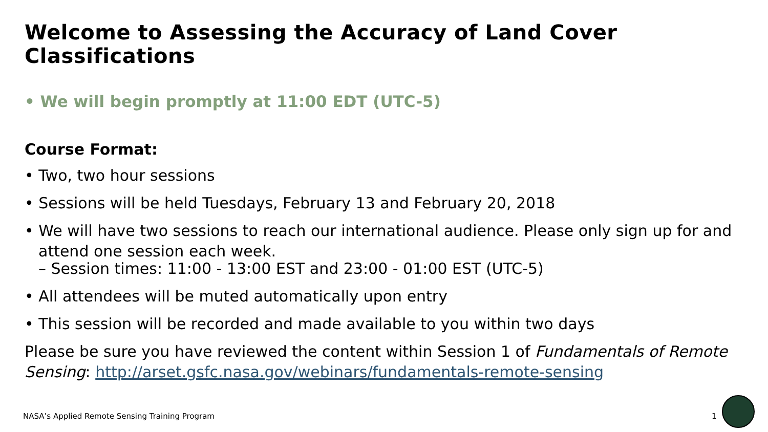Welcome to Assessing the Accuracy of Land Cover Classifications
• We will begin promptly at 11:00 EDT (UTC-5)
Course Format:
• Two, two hour sessions
• Sessions will be held Tuesdays, February 13 and February 20, 2018
• We will have two sessions to reach our international audience. Please only sign up for and attend one session each week.
– Session times: 11:00 - 13:00 EST and 23:00 - 01:00 EST (UTC-5)
• All attendees will be muted automatically upon entry
• This session will be recorded and made available to you within two days
Please be sure you have reviewed the content within Session 1 of Fundamentals of Remote Sensing: http://arset.gsfc.nasa.gov/webinars/fundamentals-remote-sensing
NASA’s Applied Remote Sensing Training Program
1